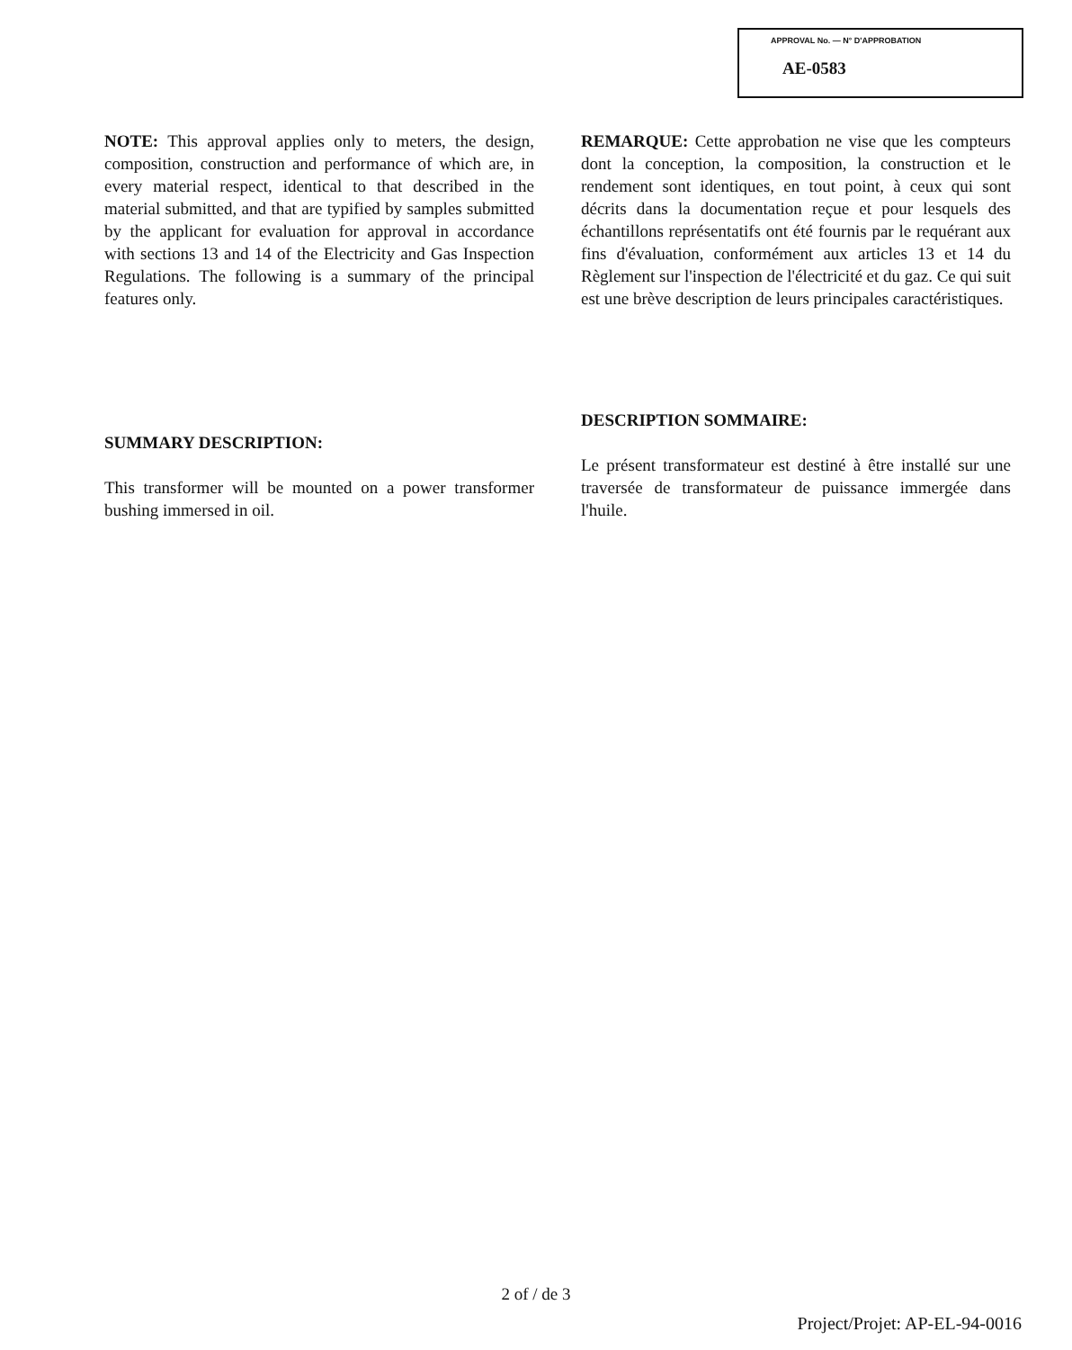APPROVAL No. — N° D'APPROBATION
AE-0583
NOTE: This approval applies only to meters, the design, composition, construction and performance of which are, in every material respect, identical to that described in the material submitted, and that are typified by samples submitted by the applicant for evaluation for approval in accordance with sections 13 and 14 of the Electricity and Gas Inspection Regulations. The following is a summary of the principal features only.
SUMMARY DESCRIPTION:
This transformer will be mounted on a power transformer bushing immersed in oil.
REMARQUE: Cette approbation ne vise que les compteurs dont la conception, la composition, la construction et le rendement sont identiques, en tout point, à ceux qui sont décrits dans la documentation reçue et pour lesquels des échantillons représentatifs ont été fournis par le requérant aux fins d'évaluation, conformément aux articles 13 et 14 du Règlement sur l'inspection de l'électricité et du gaz. Ce qui suit est une brève description de leurs principales caractéristiques.
DESCRIPTION SOMMAIRE:
Le présent transformateur est destiné à être installé sur une traversée de transformateur de puissance immergée dans l'huile.
2 of / de 3
Project/Projet: AP-EL-94-0016